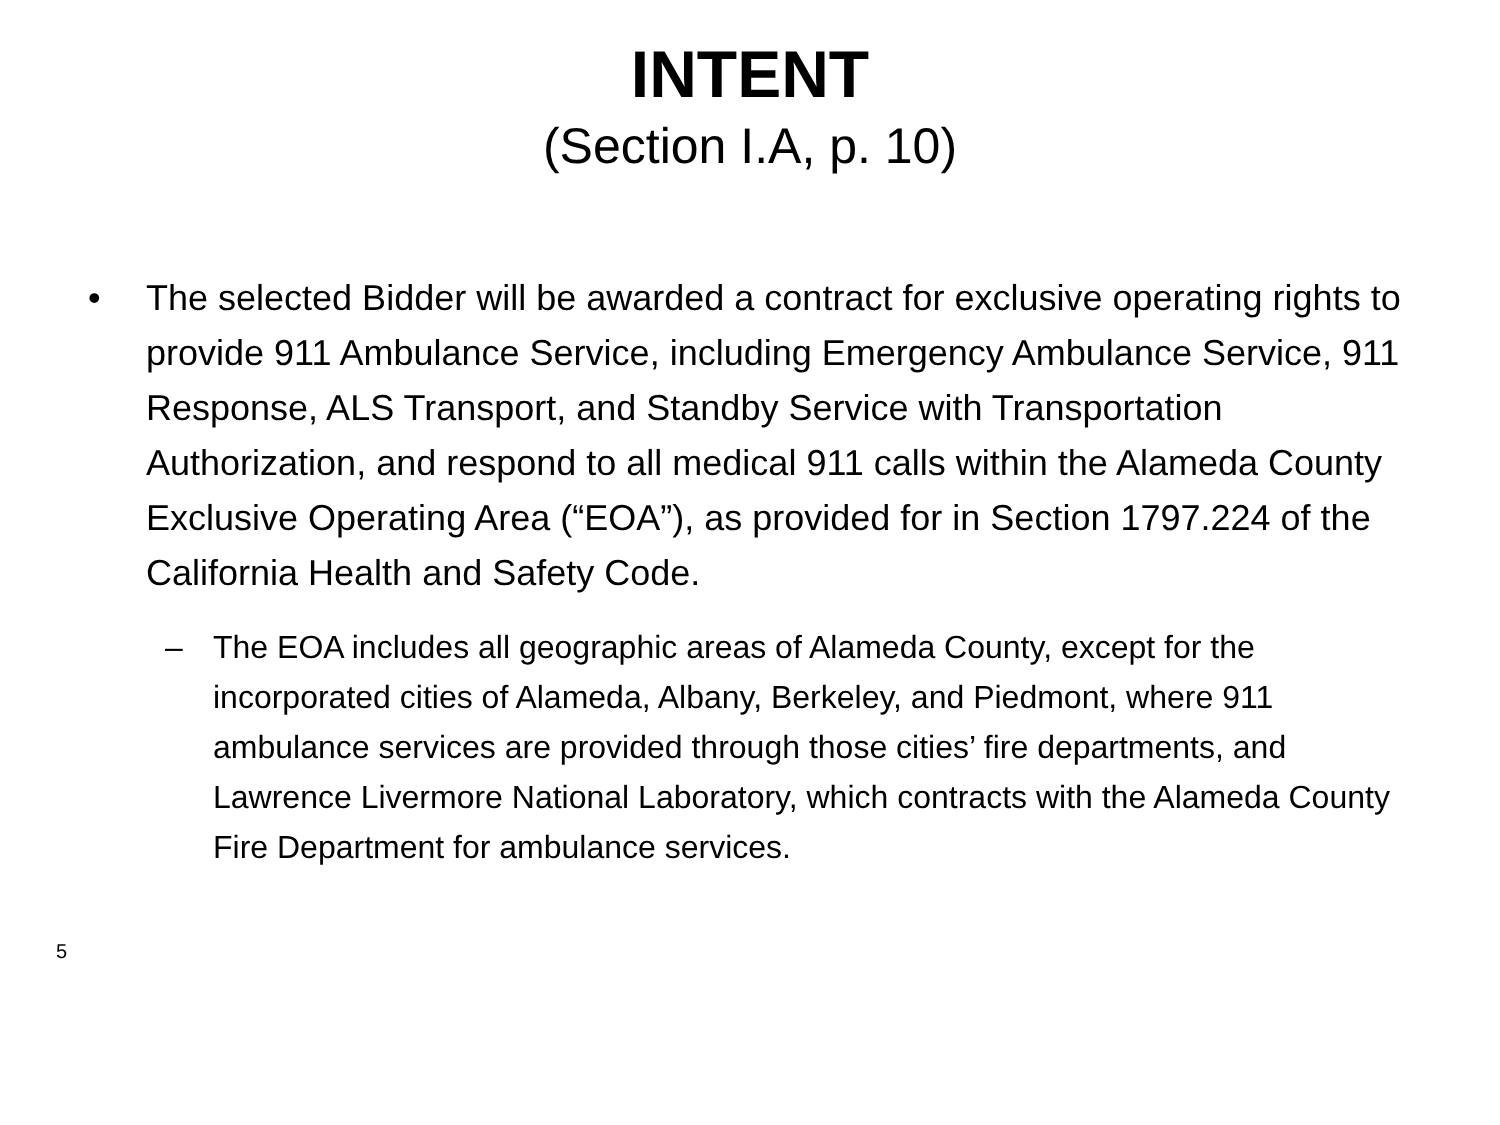INTENT
(Section I.A, p. 10)
• The selected Bidder will be awarded a contract for exclusive operating rights to provide 911 Ambulance Service, including Emergency Ambulance Service, 911 Response, ALS Transport, and Standby Service with Transportation Authorization, and respond to all medical 911 calls within the Alameda County Exclusive Operating Area (“EOA”), as provided for in Section 1797.224 of the California Health and Safety Code.
– The EOA includes all geographic areas of Alameda County, except for the incorporated cities of Alameda, Albany, Berkeley, and Piedmont, where 911 ambulance services are provided through those cities’ fire departments, and Lawrence Livermore National Laboratory, which contracts with the Alameda County Fire Department for ambulance services.
5